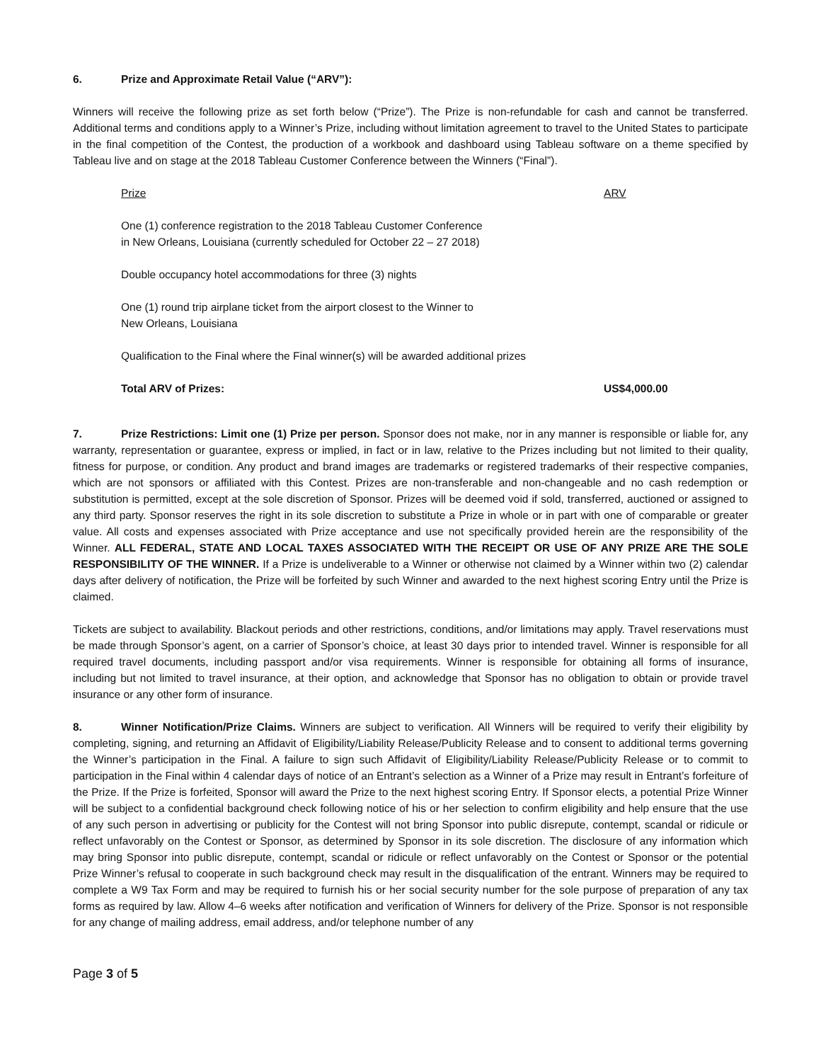6. Prize and Approximate Retail Value (“ARV”):
Winners will receive the following prize as set forth below (“Prize”). The Prize is non-refundable for cash and cannot be transferred. Additional terms and conditions apply to a Winner’s Prize, including without limitation agreement to travel to the United States to participate in the final competition of the Contest, the production of a workbook and dashboard using Tableau software on a theme specified by Tableau live and on stage at the 2018 Tableau Customer Conference between the Winners (“Final”).
| Prize | ARV |
| One (1) conference registration to the 2018 Tableau Customer Conference in New Orleans, Louisiana (currently scheduled for October 22 – 27 2018) | |
| Double occupancy hotel accommodations for three (3) nights | |
| One (1) round trip airplane ticket from the airport closest to the Winner to New Orleans, Louisiana | |
| Qualification to the Final where the Final winner(s) will be awarded additional prizes | |
| Total ARV of Prizes: | US$4,000.00 |
7. Prize Restrictions: Limit one (1) Prize per person. Sponsor does not make, nor in any manner is responsible or liable for, any warranty, representation or guarantee, express or implied, in fact or in law, relative to the Prizes including but not limited to their quality, fitness for purpose, or condition. Any product and brand images are trademarks or registered trademarks of their respective companies, which are not sponsors or affiliated with this Contest. Prizes are non-transferable and non-changeable and no cash redemption or substitution is permitted, except at the sole discretion of Sponsor. Prizes will be deemed void if sold, transferred, auctioned or assigned to any third party. Sponsor reserves the right in its sole discretion to substitute a Prize in whole or in part with one of comparable or greater value. All costs and expenses associated with Prize acceptance and use not specifically provided herein are the responsibility of the Winner. ALL FEDERAL, STATE AND LOCAL TAXES ASSOCIATED WITH THE RECEIPT OR USE OF ANY PRIZE ARE THE SOLE RESPONSIBILITY OF THE WINNER. If a Prize is undeliverable to a Winner or otherwise not claimed by a Winner within two (2) calendar days after delivery of notification, the Prize will be forfeited by such Winner and awarded to the next highest scoring Entry until the Prize is claimed.
Tickets are subject to availability. Blackout periods and other restrictions, conditions, and/or limitations may apply. Travel reservations must be made through Sponsor’s agent, on a carrier of Sponsor’s choice, at least 30 days prior to intended travel. Winner is responsible for all required travel documents, including passport and/or visa requirements. Winner is responsible for obtaining all forms of insurance, including but not limited to travel insurance, at their option, and acknowledge that Sponsor has no obligation to obtain or provide travel insurance or any other form of insurance.
8. Winner Notification/Prize Claims. Winners are subject to verification. All Winners will be required to verify their eligibility by completing, signing, and returning an Affidavit of Eligibility/Liability Release/Publicity Release and to consent to additional terms governing the Winner’s participation in the Final. A failure to sign such Affidavit of Eligibility/Liability Release/Publicity Release or to commit to participation in the Final within 4 calendar days of notice of an Entrant’s selection as a Winner of a Prize may result in Entrant’s forfeiture of the Prize. If the Prize is forfeited, Sponsor will award the Prize to the next highest scoring Entry. If Sponsor elects, a potential Prize Winner will be subject to a confidential background check following notice of his or her selection to confirm eligibility and help ensure that the use of any such person in advertising or publicity for the Contest will not bring Sponsor into public disrepute, contempt, scandal or ridicule or reflect unfavorably on the Contest or Sponsor, as determined by Sponsor in its sole discretion. The disclosure of any information which may bring Sponsor into public disrepute, contempt, scandal or ridicule or reflect unfavorably on the Contest or Sponsor or the potential Prize Winner’s refusal to cooperate in such background check may result in the disqualification of the entrant. Winners may be required to complete a W9 Tax Form and may be required to furnish his or her social security number for the sole purpose of preparation of any tax forms as required by law. Allow 4–6 weeks after notification and verification of Winners for delivery of the Prize. Sponsor is not responsible for any change of mailing address, email address, and/or telephone number of any
Page 3 of 5